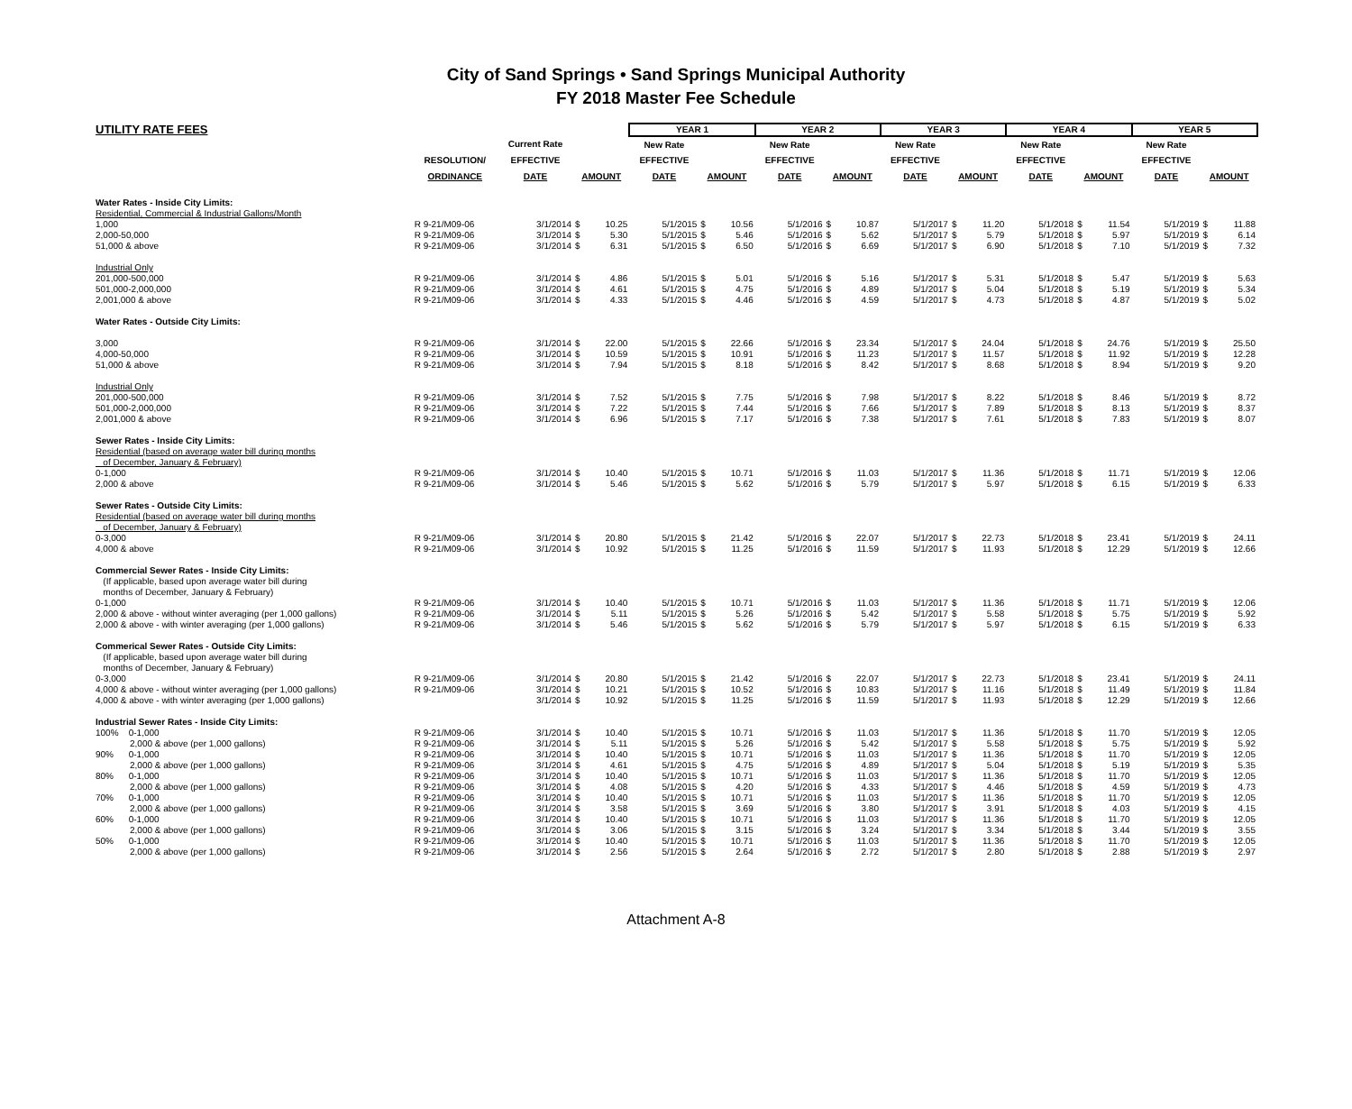City of Sand Springs • Sand Springs Municipal Authority
FY 2018 Master Fee Schedule
| UTILITY RATE FEES | | | | | YEAR 1 | | | YEAR 2 | | | YEAR 3 | | | YEAR 4 | | | YEAR 5 | | |
| | | Current Rate | | | New Rate | | | New Rate | | | New Rate | | | New Rate | | | New Rate | | |
| | RESOLUTION/ | EFFECTIVE | | | EFFECTIVE | | | EFFECTIVE | | | EFFECTIVE | | | EFFECTIVE | | | EFFECTIVE | | |
| | ORDINANCE | DATE | AMOUNT | | DATE | AMOUNT | | DATE | AMOUNT | | DATE | AMOUNT | | DATE | AMOUNT | | DATE | AMOUNT | |
| Water Rates - Inside City Limits: | | | | | | | | | | | | | | | | | | | |
| Residential, Commercial & Industrial Gallons/Month | | | | | | | | | | | | | | | | | | | |
| 1,000 | R 9-21/M09-06 | 3/1/2014 | $ | 10.25 | 5/1/2015 | $ | 10.56 | 5/1/2016 | $ | 10.87 | 5/1/2017 | $ | 11.20 | 5/1/2018 | $ | 11.54 | 5/1/2019 | $ | 11.88 |
| 2,000-50,000 | R 9-21/M09-06 | 3/1/2014 | $ | 5.30 | 5/1/2015 | $ | 5.46 | 5/1/2016 | $ | 5.62 | 5/1/2017 | $ | 5.79 | 5/1/2018 | $ | 5.97 | 5/1/2019 | $ | 6.14 |
| 51,000 & above | R 9-21/M09-06 | 3/1/2014 | $ | 6.31 | 5/1/2015 | $ | 6.50 | 5/1/2016 | $ | 6.69 | 5/1/2017 | $ | 6.90 | 5/1/2018 | $ | 7.10 | 5/1/2019 | $ | 7.32 |
| Industrial Only | | | | | | | | | | | | | | | | | | | |
| 201,000-500,000 | R 9-21/M09-06 | 3/1/2014 | $ | 4.86 | 5/1/2015 | $ | 5.01 | 5/1/2016 | $ | 5.16 | 5/1/2017 | $ | 5.31 | 5/1/2018 | $ | 5.47 | 5/1/2019 | $ | 5.63 |
| 501,000-2,000,000 | R 9-21/M09-06 | 3/1/2014 | $ | 4.61 | 5/1/2015 | $ | 4.75 | 5/1/2016 | $ | 4.89 | 5/1/2017 | $ | 5.04 | 5/1/2018 | $ | 5.19 | 5/1/2019 | $ | 5.34 |
| 2,001,000 & above | R 9-21/M09-06 | 3/1/2014 | $ | 4.33 | 5/1/2015 | $ | 4.46 | 5/1/2016 | $ | 4.59 | 5/1/2017 | $ | 4.73 | 5/1/2018 | $ | 4.87 | 5/1/2019 | $ | 5.02 |
| Water Rates - Outside City Limits: | | | | | | | | | | | | | | | | | | | |
| 3,000 | R 9-21/M09-06 | 3/1/2014 | $ | 22.00 | 5/1/2015 | $ | 22.66 | 5/1/2016 | $ | 23.34 | 5/1/2017 | $ | 24.04 | 5/1/2018 | $ | 24.76 | 5/1/2019 | $ | 25.50 |
| 4,000-50,000 | R 9-21/M09-06 | 3/1/2014 | $ | 10.59 | 5/1/2015 | $ | 10.91 | 5/1/2016 | $ | 11.23 | 5/1/2017 | $ | 11.57 | 5/1/2018 | $ | 11.92 | 5/1/2019 | $ | 12.28 |
| 51,000 & above | R 9-21/M09-06 | 3/1/2014 | $ | 7.94 | 5/1/2015 | $ | 8.18 | 5/1/2016 | $ | 8.42 | 5/1/2017 | $ | 8.68 | 5/1/2018 | $ | 8.94 | 5/1/2019 | $ | 9.20 |
| Industrial Only | | | | | | | | | | | | | | | | | | | |
| 201,000-500,000 | R 9-21/M09-06 | 3/1/2014 | $ | 7.52 | 5/1/2015 | $ | 7.75 | 5/1/2016 | $ | 7.98 | 5/1/2017 | $ | 8.22 | 5/1/2018 | $ | 8.46 | 5/1/2019 | $ | 8.72 |
| 501,000-2,000,000 | R 9-21/M09-06 | 3/1/2014 | $ | 7.22 | 5/1/2015 | $ | 7.44 | 5/1/2016 | $ | 7.66 | 5/1/2017 | $ | 7.89 | 5/1/2018 | $ | 8.13 | 5/1/2019 | $ | 8.37 |
| 2,001,000 & above | R 9-21/M09-06 | 3/1/2014 | $ | 6.96 | 5/1/2015 | $ | 7.17 | 5/1/2016 | $ | 7.38 | 5/1/2017 | $ | 7.61 | 5/1/2018 | $ | 7.83 | 5/1/2019 | $ | 8.07 |
| Sewer Rates - Inside City Limits: | | | | | | | | | | | | | | | | | | | |
| Residential (based on average water bill during months | | | | | | | | | | | | | | | | | | | |
| of December, January & February) | | | | | | | | | | | | | | | | | | | |
| 0-1,000 | R 9-21/M09-06 | 3/1/2014 | $ | 10.40 | 5/1/2015 | $ | 10.71 | 5/1/2016 | $ | 11.03 | 5/1/2017 | $ | 11.36 | 5/1/2018 | $ | 11.71 | 5/1/2019 | $ | 12.06 |
| 2,000 & above | R 9-21/M09-06 | 3/1/2014 | $ | 5.46 | 5/1/2015 | $ | 5.62 | 5/1/2016 | $ | 5.79 | 5/1/2017 | $ | 5.97 | 5/1/2018 | $ | 6.15 | 5/1/2019 | $ | 6.33 |
| Sewer Rates - Outside City Limits: | | | | | | | | | | | | | | | | | | | |
| Residential (based on average water bill during months | | | | | | | | | | | | | | | | | | | |
| of December, January & February) | | | | | | | | | | | | | | | | | | | |
| 0-3,000 | R 9-21/M09-06 | 3/1/2014 | $ | 20.80 | 5/1/2015 | $ | 21.42 | 5/1/2016 | $ | 22.07 | 5/1/2017 | $ | 22.73 | 5/1/2018 | $ | 23.41 | 5/1/2019 | $ | 24.11 |
| 4,000 & above | R 9-21/M09-06 | 3/1/2014 | $ | 10.92 | 5/1/2015 | $ | 11.25 | 5/1/2016 | $ | 11.59 | 5/1/2017 | $ | 11.93 | 5/1/2018 | $ | 12.29 | 5/1/2019 | $ | 12.66 |
| Commercial Sewer Rates - Inside City Limits: | | | | | | | | | | | | | | | | | | | |
| (If applicable, based upon average water bill during | | | | | | | | | | | | | | | | | | | |
| months of December, January & February) | | | | | | | | | | | | | | | | | | | |
| 0-1,000 | R 9-21/M09-06 | 3/1/2014 | $ | 10.40 | 5/1/2015 | $ | 10.71 | 5/1/2016 | $ | 11.03 | 5/1/2017 | $ | 11.36 | 5/1/2018 | $ | 11.71 | 5/1/2019 | $ | 12.06 |
| 2,000 & above - without winter averaging (per 1,000 gallons) | R 9-21/M09-06 | 3/1/2014 | $ | 5.11 | 5/1/2015 | $ | 5.26 | 5/1/2016 | $ | 5.42 | 5/1/2017 | $ | 5.58 | 5/1/2018 | $ | 5.75 | 5/1/2019 | $ | 5.92 |
| 2,000 & above - with winter averaging (per 1,000 gallons) | R 9-21/M09-06 | 3/1/2014 | $ | 5.46 | 5/1/2015 | $ | 5.62 | 5/1/2016 | $ | 5.79 | 5/1/2017 | $ | 5.97 | 5/1/2018 | $ | 6.15 | 5/1/2019 | $ | 6.33 |
| Commerical Sewer Rates - Outside City Limits: | | | | | | | | | | | | | | | | | | | |
| (If applicable, based upon average water bill during | | | | | | | | | | | | | | | | | | | |
| months of December, January & February) | | | | | | | | | | | | | | | | | | | |
| 0-3,000 | R 9-21/M09-06 | 3/1/2014 | $ | 20.80 | 5/1/2015 | $ | 21.42 | 5/1/2016 | $ | 22.07 | 5/1/2017 | $ | 22.73 | 5/1/2018 | $ | 23.41 | 5/1/2019 | $ | 24.11 |
| 4,000 & above - without winter averaging (per 1,000 gallons) | R 9-21/M09-06 | 3/1/2014 | $ | 10.21 | 5/1/2015 | $ | 10.52 | 5/1/2016 | $ | 10.83 | 5/1/2017 | $ | 11.16 | 5/1/2018 | $ | 11.49 | 5/1/2019 | $ | 11.84 |
| 4,000 & above - with winter averaging (per 1,000 gallons) | | 3/1/2014 | $ | 10.92 | 5/1/2015 | $ | 11.25 | 5/1/2016 | $ | 11.59 | 5/1/2017 | $ | 11.93 | 5/1/2018 | $ | 12.29 | 5/1/2019 | $ | 12.66 |
| Industrial Sewer Rates - Inside City Limits: | | | | | | | | | | | | | | | | | | | |
| 100% 0-1,000 | R 9-21/M09-06 | 3/1/2014 | $ | 10.40 | 5/1/2015 | $ | 10.71 | 5/1/2016 | $ | 11.03 | 5/1/2017 | $ | 11.36 | 5/1/2018 | $ | 11.70 | 5/1/2019 | $ | 12.05 |
| 2,000 & above (per 1,000 gallons) | R 9-21/M09-06 | 3/1/2014 | $ | 5.11 | 5/1/2015 | $ | 5.26 | 5/1/2016 | $ | 5.42 | 5/1/2017 | $ | 5.58 | 5/1/2018 | $ | 5.75 | 5/1/2019 | $ | 5.92 |
| 90% 0-1,000 | R 9-21/M09-06 | 3/1/2014 | $ | 10.40 | 5/1/2015 | $ | 10.71 | 5/1/2016 | $ | 11.03 | 5/1/2017 | $ | 11.36 | 5/1/2018 | $ | 11.70 | 5/1/2019 | $ | 12.05 |
| 2,000 & above (per 1,000 gallons) | R 9-21/M09-06 | 3/1/2014 | $ | 4.61 | 5/1/2015 | $ | 4.75 | 5/1/2016 | $ | 4.89 | 5/1/2017 | $ | 5.04 | 5/1/2018 | $ | 5.19 | 5/1/2019 | $ | 5.35 |
| 80% 0-1,000 | R 9-21/M09-06 | 3/1/2014 | $ | 10.40 | 5/1/2015 | $ | 10.71 | 5/1/2016 | $ | 11.03 | 5/1/2017 | $ | 11.36 | 5/1/2018 | $ | 11.70 | 5/1/2019 | $ | 12.05 |
| 2,000 & above (per 1,000 gallons) | R 9-21/M09-06 | 3/1/2014 | $ | 4.08 | 5/1/2015 | $ | 4.20 | 5/1/2016 | $ | 4.33 | 5/1/2017 | $ | 4.46 | 5/1/2018 | $ | 4.59 | 5/1/2019 | $ | 4.73 |
| 70% 0-1,000 | R 9-21/M09-06 | 3/1/2014 | $ | 10.40 | 5/1/2015 | $ | 10.71 | 5/1/2016 | $ | 11.03 | 5/1/2017 | $ | 11.36 | 5/1/2018 | $ | 11.70 | 5/1/2019 | $ | 12.05 |
| 2,000 & above (per 1,000 gallons) | R 9-21/M09-06 | 3/1/2014 | $ | 3.58 | 5/1/2015 | $ | 3.69 | 5/1/2016 | $ | 3.80 | 5/1/2017 | $ | 3.91 | 5/1/2018 | $ | 4.03 | 5/1/2019 | $ | 4.15 |
| 60% 0-1,000 | R 9-21/M09-06 | 3/1/2014 | $ | 10.40 | 5/1/2015 | $ | 10.71 | 5/1/2016 | $ | 11.03 | 5/1/2017 | $ | 11.36 | 5/1/2018 | $ | 11.70 | 5/1/2019 | $ | 12.05 |
| 2,000 & above (per 1,000 gallons) | R 9-21/M09-06 | 3/1/2014 | $ | 3.06 | 5/1/2015 | $ | 3.15 | 5/1/2016 | $ | 3.24 | 5/1/2017 | $ | 3.34 | 5/1/2018 | $ | 3.44 | 5/1/2019 | $ | 3.55 |
| 50% 0-1,000 | R 9-21/M09-06 | 3/1/2014 | $ | 10.40 | 5/1/2015 | $ | 10.71 | 5/1/2016 | $ | 11.03 | 5/1/2017 | $ | 11.36 | 5/1/2018 | $ | 11.70 | 5/1/2019 | $ | 12.05 |
| 2,000 & above (per 1,000 gallons) | R 9-21/M09-06 | 3/1/2014 | $ | 2.56 | 5/1/2015 | $ | 2.64 | 5/1/2016 | $ | 2.72 | 5/1/2017 | $ | 2.80 | 5/1/2018 | $ | 2.88 | 5/1/2019 | $ | 2.97 |
Attachment A-8